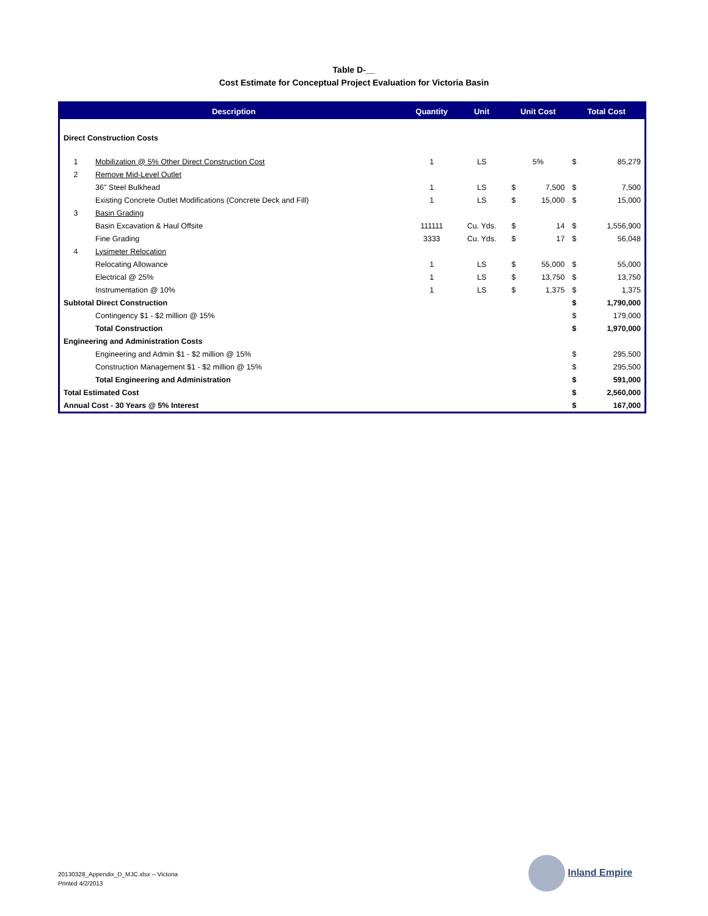Table D-__
Cost Estimate for Conceptual Project Evaluation for Victoria Basin
| Description | | Quantity | Unit | Unit Cost | | Total Cost | |
| --- | --- | --- | --- | --- | --- | --- | --- |
| Direct Construction Costs | | | | | | | |
| 1 | Mobilization @ 5% Other Direct Construction Cost | 1 | LS | 5% | | $ | 85,279 |
| 2 | Remove Mid-Level Outlet | | | | | | |
| | 36" Steel Bulkhead | 1 | LS | $ | 7,500 | $ | 7,500 |
| | Existing Concrete Outlet Modifications (Concrete Deck and Fill) | 1 | LS | $ | 15,000 | $ | 15,000 |
| 3 | Basin Grading | | | | | | |
| | Basin Excavation & Haul Offsite | 111111 | Cu. Yds. | $ | 14 | $ | 1,556,900 |
| | Fine Grading | 3333 | Cu. Yds. | $ | 17 | $ | 56,048 |
| 4 | Lysimeter Relocation | | | | | | |
| | Relocating Allowance | 1 | LS | $ | 55,000 | $ | 55,000 |
| | Electrical @ 25% | 1 | LS | $ | 13,750 | $ | 13,750 |
| | Instrumentation @ 10% | 1 | LS | $ | 1,375 | $ | 1,375 |
| Subtotal Direct Construction | | | | | | $ | 1,790,000 |
| | Contingency $1 - $2 million @ 15% | | | | | $ | 179,000 |
| | Total Construction | | | | | $ | 1,970,000 |
| Engineering and Administration Costs | | | | | | | |
| | Engineering and Admin $1 - $2 million @ 15% | | | | | $ | 295,500 |
| | Construction Management $1 - $2 million @ 15% | | | | | $ | 295,500 |
| | Total Engineering and Administration | | | | | $ | 591,000 |
| Total Estimated Cost | | | | | | $ | 2,560,000 |
| Annual Cost - 30 Years @ 5% Interest | | | | | | $ | 167,000 |
20130328_Appendix_D_MJC.xlsx -- Victoria
Printed 4/2/2013
Inland Empire